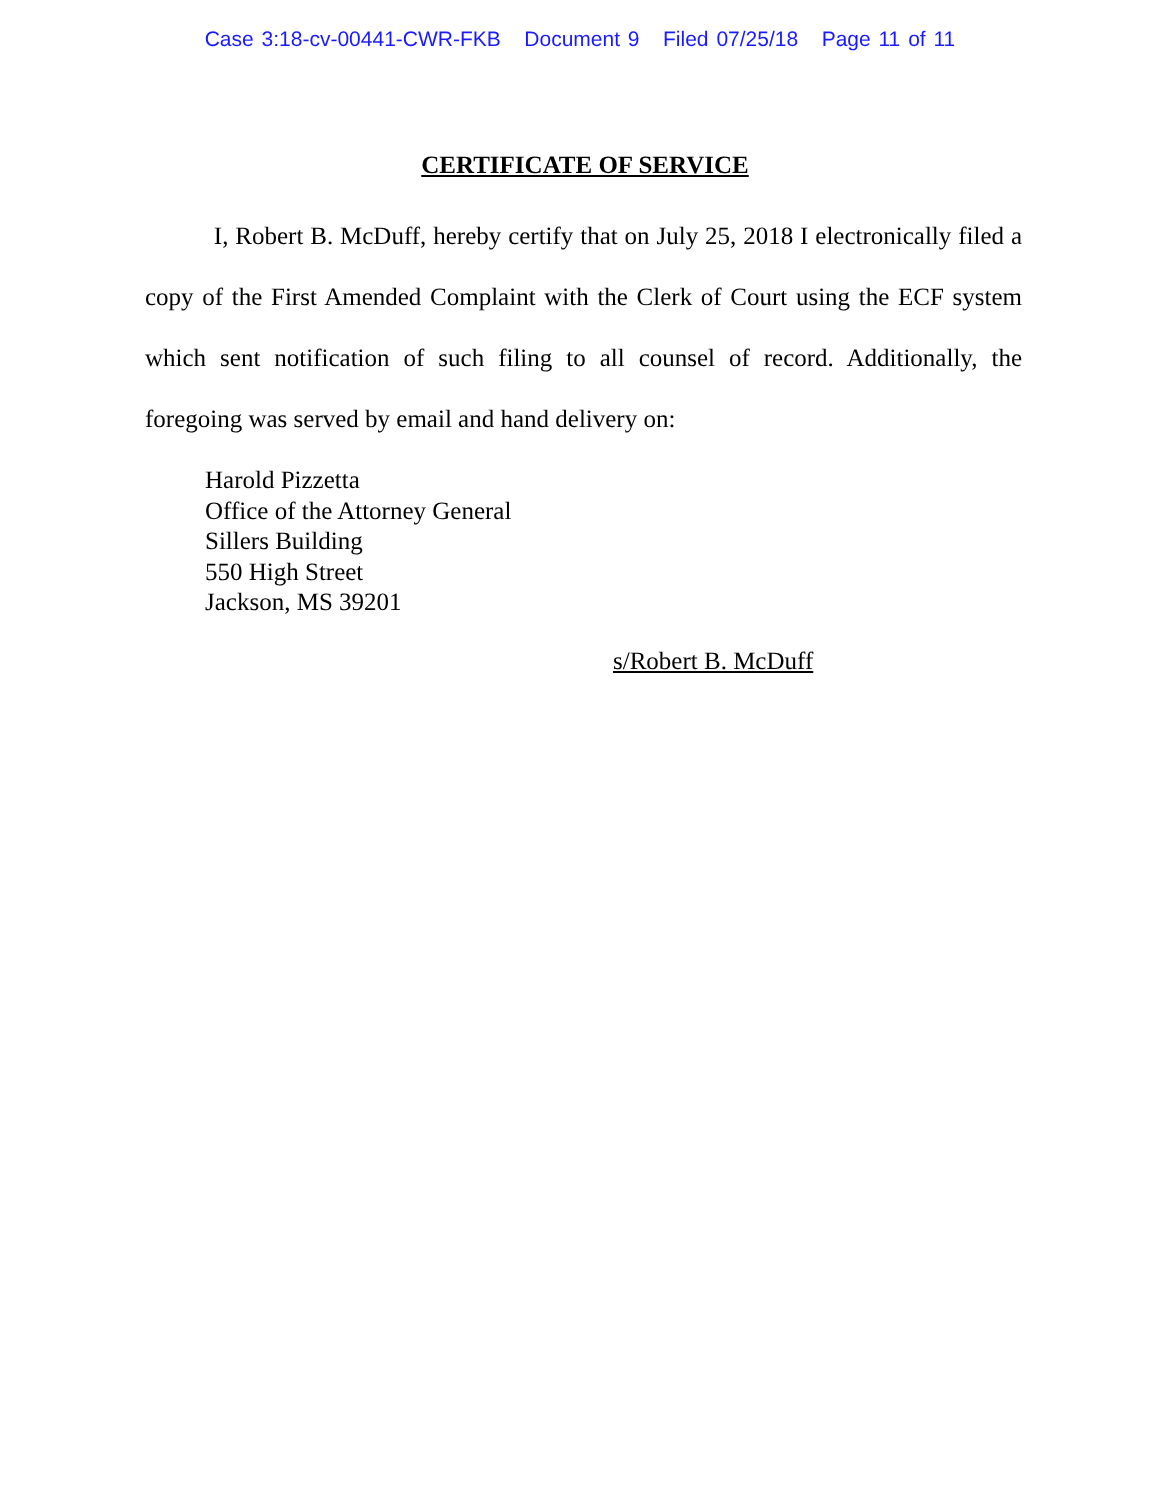Case 3:18-cv-00441-CWR-FKB Document 9 Filed 07/25/18 Page 11 of 11
CERTIFICATE OF SERVICE
I, Robert B. McDuff, hereby certify that on July 25, 2018 I electronically filed a copy of the First Amended Complaint with the Clerk of Court using the ECF system which sent notification of such filing to all counsel of record. Additionally, the foregoing was served by email and hand delivery on:
Harold Pizzetta
Office of the Attorney General
Sillers Building
550 High Street
Jackson, MS 39201
s/Robert B. McDuff